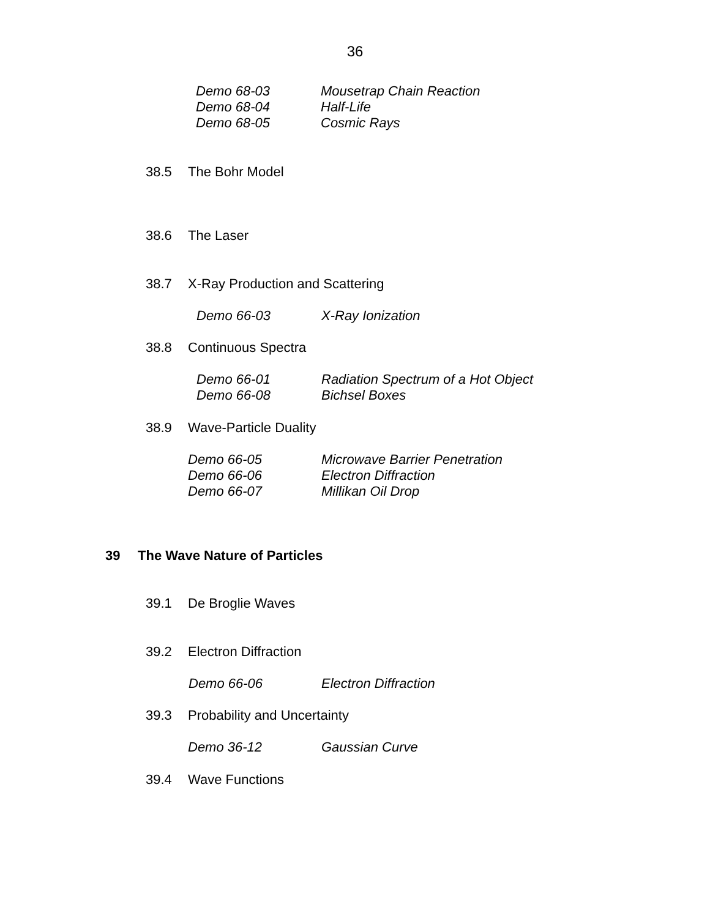36
Demo 68-03 Mousetrap Chain Reaction
Demo 68-04 Half-Life
Demo 68-05 Cosmic Rays
38.5 The Bohr Model
38.6 The Laser
38.7 X-Ray Production and Scattering
Demo 66-03 X-Ray Ionization
38.8 Continuous Spectra
Demo 66-01 Radiation Spectrum of a Hot Object
Demo 66-08 Bichsel Boxes
38.9 Wave-Particle Duality
Demo 66-05 Microwave Barrier Penetration
Demo 66-06 Electron Diffraction
Demo 66-07 Millikan Oil Drop
39 The Wave Nature of Particles
39.1 De Broglie Waves
39.2 Electron Diffraction
Demo 66-06 Electron Diffraction
39.3 Probability and Uncertainty
Demo 36-12 Gaussian Curve
39.4 Wave Functions